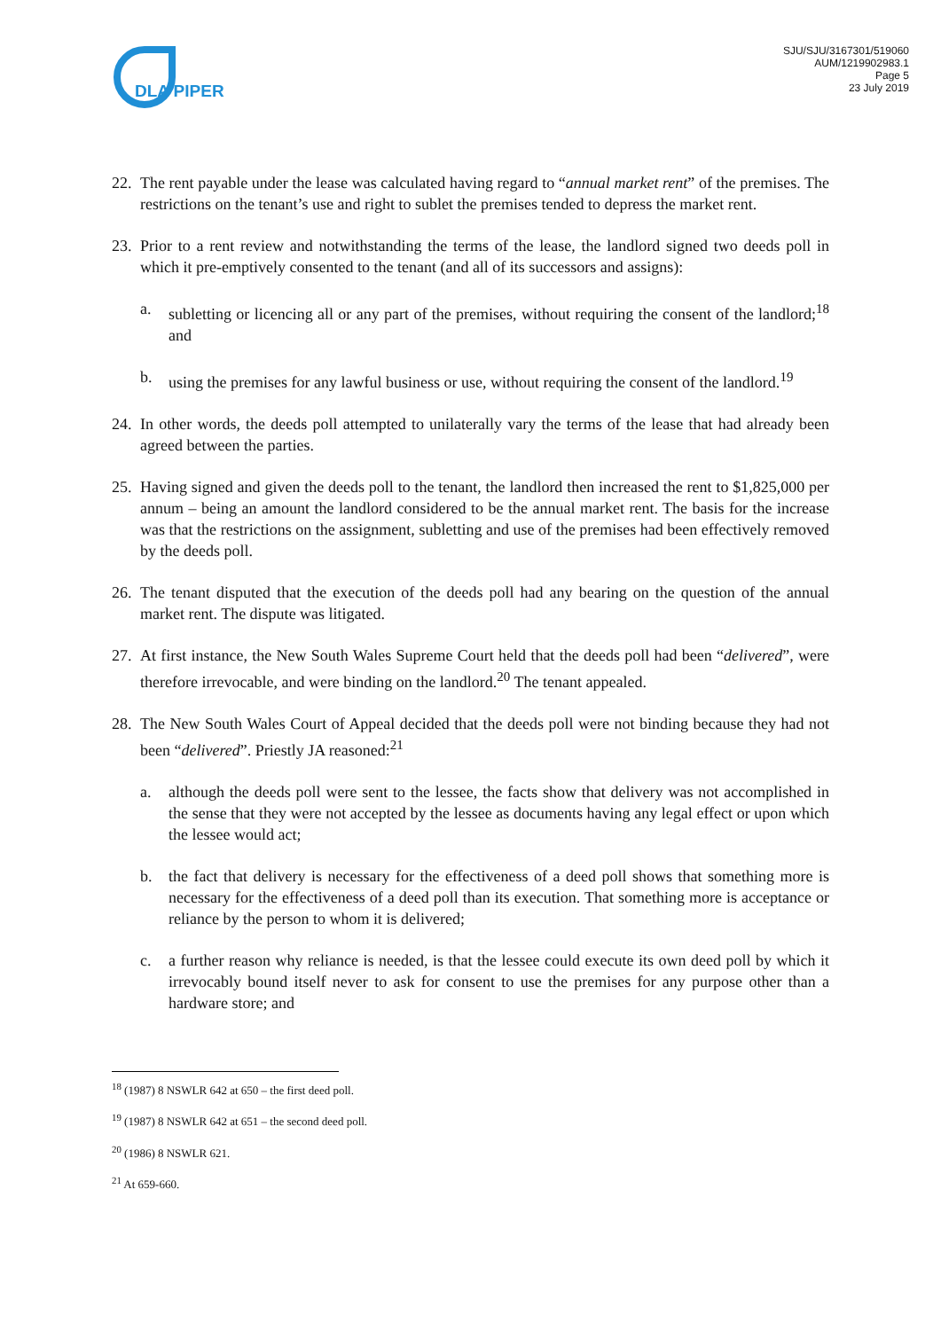DLA PIPER
SJU/SJU/3167301/519060
AUM/1219902983.1
Page 5
23 July 2019
22. The rent payable under the lease was calculated having regard to “annual market rent” of the premises. The restrictions on the tenant’s use and right to sublet the premises tended to depress the market rent.
23. Prior to a rent review and notwithstanding the terms of the lease, the landlord signed two deeds poll in which it pre-emptively consented to the tenant (and all of its successors and assigns):
a. subletting or licencing all or any part of the premises, without requiring the consent of the landlord;<sup>18</sup> and
b. using the premises for any lawful business or use, without requiring the consent of the landlord.<sup>19</sup>
24. In other words, the deeds poll attempted to unilaterally vary the terms of the lease that had already been agreed between the parties.
25. Having signed and given the deeds poll to the tenant, the landlord then increased the rent to $1,825,000 per annum – being an amount the landlord considered to be the annual market rent. The basis for the increase was that the restrictions on the assignment, subletting and use of the premises had been effectively removed by the deeds poll.
26. The tenant disputed that the execution of the deeds poll had any bearing on the question of the annual market rent. The dispute was litigated.
27. At first instance, the New South Wales Supreme Court held that the deeds poll had been “delivered”, were therefore irrevocable, and were binding on the landlord.<sup>20</sup> The tenant appealed.
28. The New South Wales Court of Appeal decided that the deeds poll were not binding because they had not been “delivered”. Priestly JA reasoned:<sup>21</sup>
a. although the deeds poll were sent to the lessee, the facts show that delivery was not accomplished in the sense that they were not accepted by the lessee as documents having any legal effect or upon which the lessee would act;
b. the fact that delivery is necessary for the effectiveness of a deed poll shows that something more is necessary for the effectiveness of a deed poll than its execution. That something more is acceptance or reliance by the person to whom it is delivered;
c. a further reason why reliance is needed, is that the lessee could execute its own deed poll by which it irrevocably bound itself never to ask for consent to use the premises for any purpose other than a hardware store; and
<sup>18</sup> (1987) 8 NSWLR 642 at 650 – the first deed poll.
<sup>19</sup> (1987) 8 NSWLR 642 at 651 – the second deed poll.
<sup>20</sup> (1986) 8 NSWLR 621.
<sup>21</sup> At 659-660.